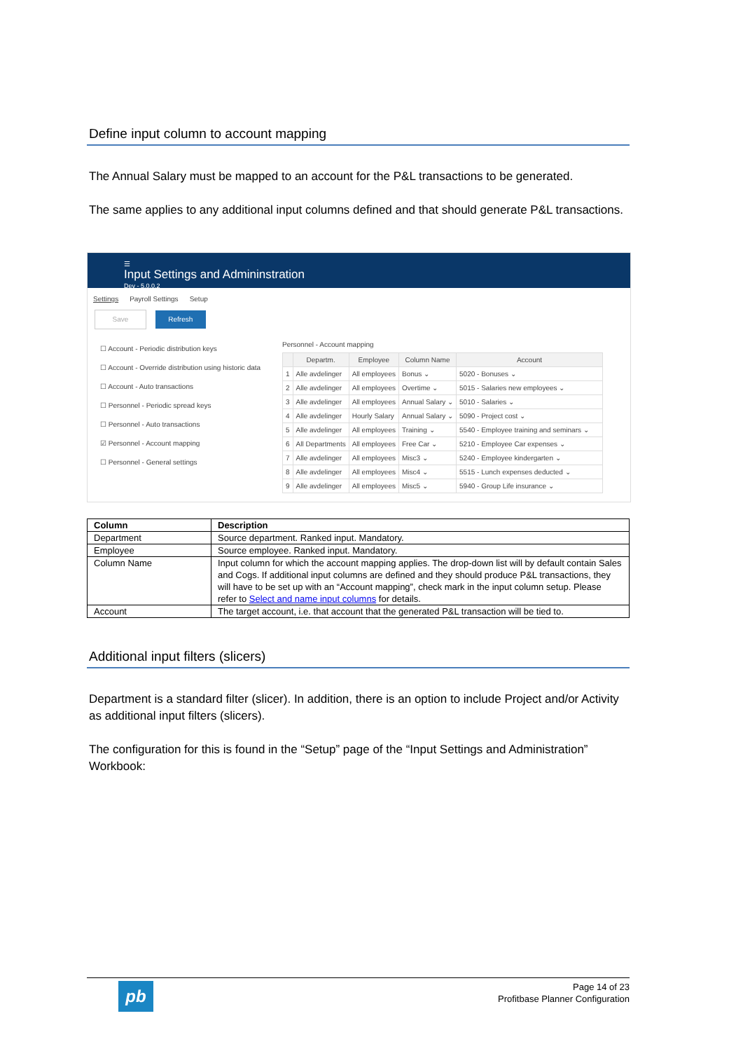Define input column to account mapping
The Annual Salary must be mapped to an account for the P&L transactions to be generated.
The same applies to any additional input columns defined and that should generate P&L transactions.
☰
Input Settings and Admininstration
Dev - 5.0.0.2
Settings Payroll Settings Setup
Save Refresh
☐ Account - Periodic distribution keys
☐ Account - Override distribution using historic data
☐ Account - Auto transactions
☐ Personnel - Periodic spread keys
☐ Personnel - Auto transactions
☑ Personnel - Account mapping
☐ Personnel - General settings
Personnel - Account mapping
| | Departm. | Employee | Column Name | Account |
| --- | --- | --- | --- | --- |
| 1 | Alle avdelinger | All employees | Bonus ⌄ | 5020 - Bonuses ⌄ |
| 2 | Alle avdelinger | All employees | Overtime ⌄ | 5015 - Salaries new employees ⌄ |
| 3 | Alle avdelinger | All employees | Annual Salary ⌄ | 5010 - Salaries ⌄ |
| 4 | Alle avdelinger | Hourly Salary | Annual Salary ⌄ | 5090 - Project cost ⌄ |
| 5 | Alle avdelinger | All employees | Training ⌄ | 5540 - Employee training and seminars ⌄ |
| 6 | All Departments | All employees | Free Car ⌄ | 5210 - Employee Car expenses ⌄ |
| 7 | Alle avdelinger | All employees | Misc3 ⌄ | 5240 - Employee kindergarten ⌄ |
| 8 | Alle avdelinger | All employees | Misc4 ⌄ | 5515 - Lunch expenses deducted ⌄ |
| 9 | Alle avdelinger | All employees | Misc5 ⌄ | 5940 - Group Life insurance ⌄ |
| Column | Description |
| Department | Source department. Ranked input. Mandatory. |
| Employee | Source employee. Ranked input. Mandatory. |
| Column Name | Input column for which the account mapping applies. The drop-down list will by default contain Sales and Cogs. If additional input columns are defined and they should produce P&L transactions, they will have to be set up with an “Account mapping”, check mark in the input column setup. Please refer to Select and name input columns for details. |
| Account | The target account, i.e. that account that the generated P&L transaction will be tied to. |
Additional input filters (slicers)
Department is a standard filter (slicer). In addition, there is an option to include Project and/or Activity as additional input filters (slicers).
The configuration for this is found in the “Setup” page of the “Input Settings and Administration” Workbook:
pb
Page 14 of 23
Profitbase Planner Configuration